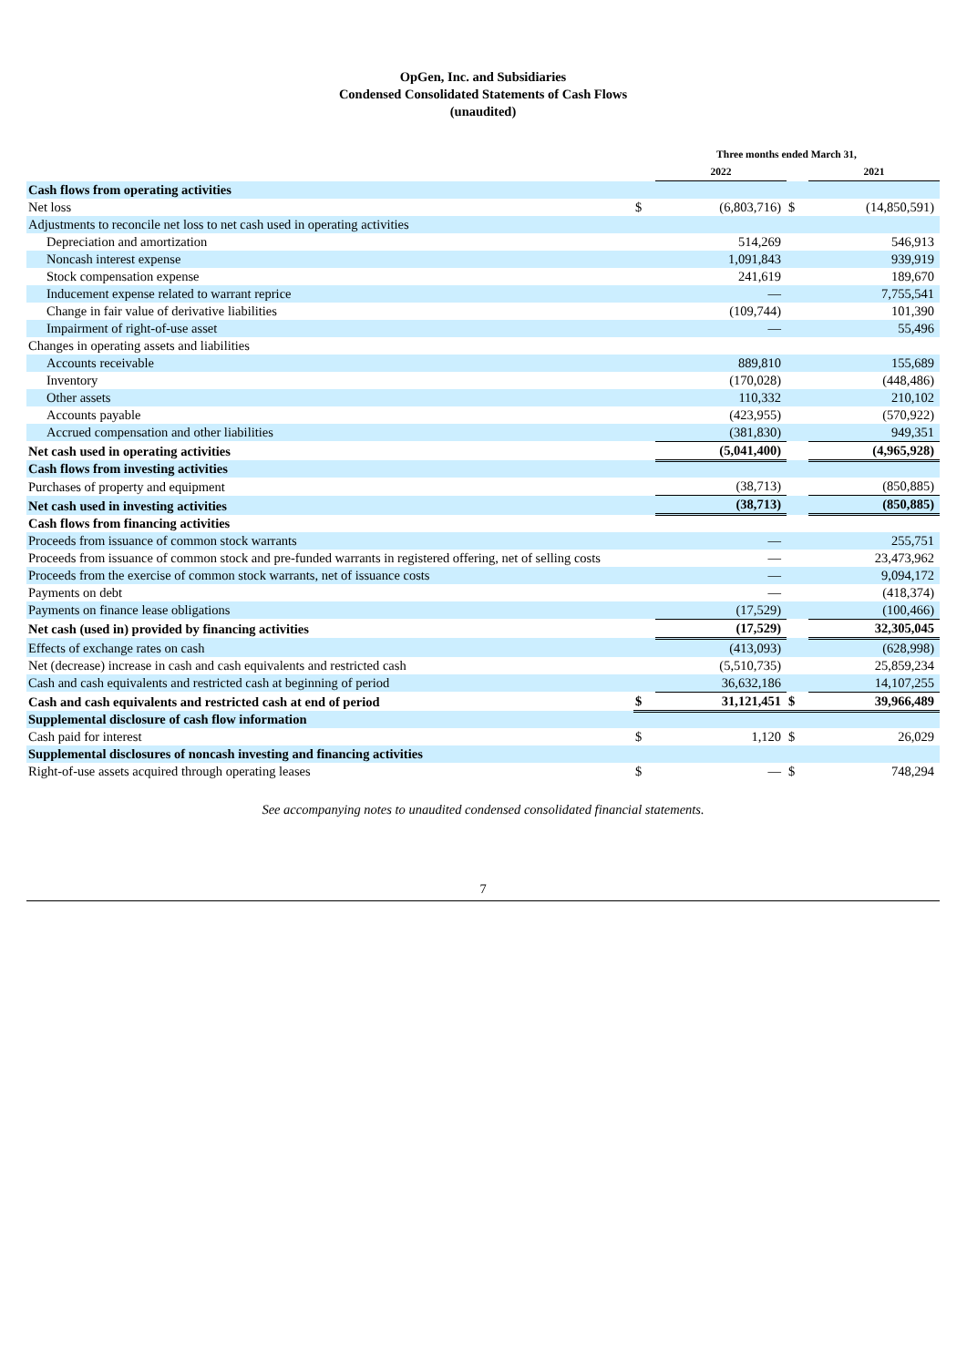OpGen, Inc. and Subsidiaries
Condensed Consolidated Statements of Cash Flows
(unaudited)
| | Three months ended March 31, | | | |
| --- | --- | --- | --- | --- |
| | | 2022 | | 2021 |
| Cash flows from operating activities | | | | |
| Net loss | $ | (6,803,716) | $ | (14,850,591) |
| Adjustments to reconcile net loss to net cash used in operating activities | | | | |
| Depreciation and amortization | | 514,269 | | 546,913 |
| Noncash interest expense | | 1,091,843 | | 939,919 |
| Stock compensation expense | | 241,619 | | 189,670 |
| Inducement expense related to warrant reprice | | — | | 7,755,541 |
| Change in fair value of derivative liabilities | | (109,744) | | 101,390 |
| Impairment of right-of-use asset | | — | | 55,496 |
| Changes in operating assets and liabilities | | | | |
| Accounts receivable | | 889,810 | | 155,689 |
| Inventory | | (170,028) | | (448,486) |
| Other assets | | 110,332 | | 210,102 |
| Accounts payable | | (423,955) | | (570,922) |
| Accrued compensation and other liabilities | | (381,830) | | 949,351 |
| Net cash used in operating activities | | (5,041,400) | | (4,965,928) |
| Cash flows from investing activities | | | | |
| Purchases of property and equipment | | (38,713) | | (850,885) |
| Net cash used in investing activities | | (38,713) | | (850,885) |
| Cash flows from financing activities | | | | |
| Proceeds from issuance of common stock warrants | | — | | 255,751 |
| Proceeds from issuance of common stock and pre-funded warrants in registered offering, net of selling costs | | — | | 23,473,962 |
| Proceeds from the exercise of common stock warrants, net of issuance costs | | — | | 9,094,172 |
| Payments on debt | | — | | (418,374) |
| Payments on finance lease obligations | | (17,529) | | (100,466) |
| Net cash (used in) provided by financing activities | | (17,529) | | 32,305,045 |
| Effects of exchange rates on cash | | (413,093) | | (628,998) |
| Net (decrease) increase in cash and cash equivalents and restricted cash | | (5,510,735) | | 25,859,234 |
| Cash and cash equivalents and restricted cash at beginning of period | | 36,632,186 | | 14,107,255 |
| Cash and cash equivalents and restricted cash at end of period | $ | 31,121,451 | $ | 39,966,489 |
| Supplemental disclosure of cash flow information | | | | |
| Cash paid for interest | $ | 1,120 | $ | 26,029 |
| Supplemental disclosures of noncash investing and financing activities | | | | |
| Right-of-use assets acquired through operating leases | $ | — | $ | 748,294 |
See accompanying notes to unaudited condensed consolidated financial statements.
7